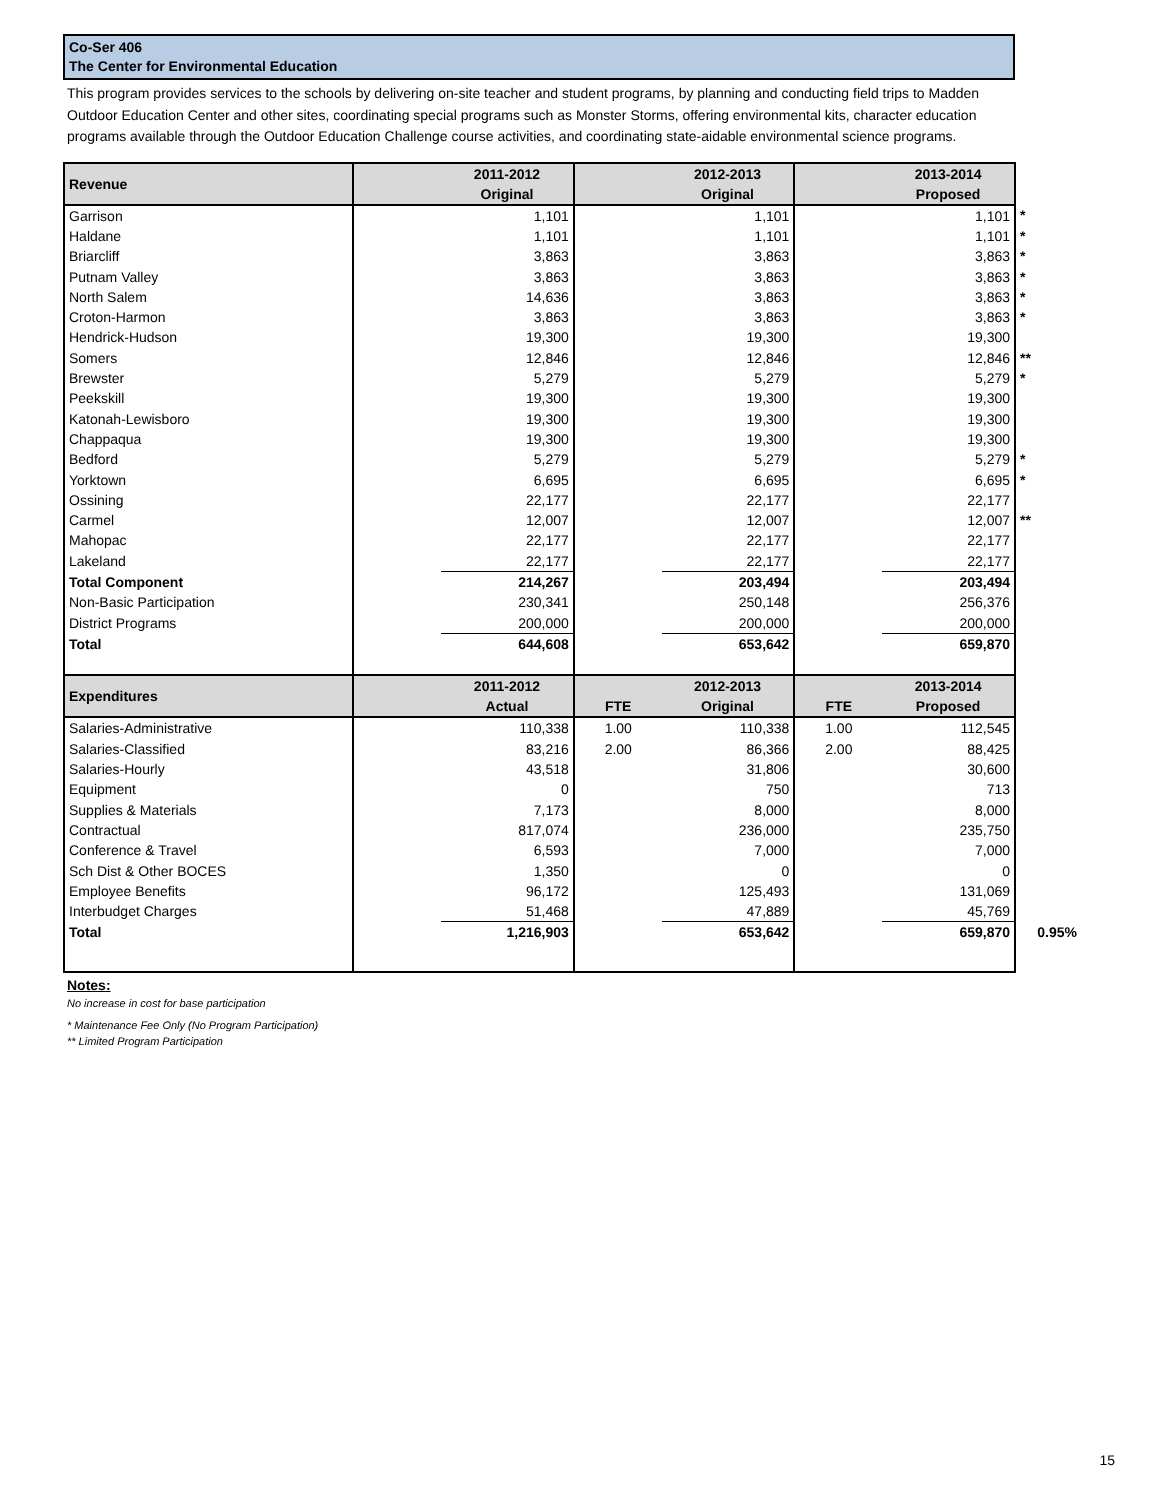Co-Ser 406
The Center for Environmental Education
This program provides services to the schools by delivering on-site teacher and student programs, by planning and conducting field trips to Madden Outdoor Education Center and other sites, coordinating special programs such as Monster Storms, offering environmental kits, character education programs available through the Outdoor Education Challenge course activities, and coordinating state-aidable environmental science programs.
| Revenue | | 2011-2012 Original | | 2012-2013 Original | | 2013-2014 Proposed | |
| --- | --- | --- | --- | --- | --- | --- | --- |
| Garrison | | 1,101 | | 1,101 | | 1,101 | * |
| Haldane | | 1,101 | | 1,101 | | 1,101 | * |
| Briarcliff | | 3,863 | | 3,863 | | 3,863 | * |
| Putnam Valley | | 3,863 | | 3,863 | | 3,863 | * |
| North Salem | | 14,636 | | 3,863 | | 3,863 | * |
| Croton-Harmon | | 3,863 | | 3,863 | | 3,863 | * |
| Hendrick-Hudson | | 19,300 | | 19,300 | | 19,300 | |
| Somers | | 12,846 | | 12,846 | | 12,846 | ** |
| Brewster | | 5,279 | | 5,279 | | 5,279 | * |
| Peekskill | | 19,300 | | 19,300 | | 19,300 | |
| Katonah-Lewisboro | | 19,300 | | 19,300 | | 19,300 | |
| Chappaqua | | 19,300 | | 19,300 | | 19,300 | |
| Bedford | | 5,279 | | 5,279 | | 5,279 | * |
| Yorktown | | 6,695 | | 6,695 | | 6,695 | * |
| Ossining | | 22,177 | | 22,177 | | 22,177 | |
| Carmel | | 12,007 | | 12,007 | | 12,007 | ** |
| Mahopac | | 22,177 | | 22,177 | | 22,177 | |
| Lakeland | | 22,177 | | 22,177 | | 22,177 | |
| Total Component | | 214,267 | | 203,494 | | 203,494 | |
| Non-Basic Participation | | 230,341 | | 250,148 | | 256,376 | |
| District Programs | | 200,000 | | 200,000 | | 200,000 | |
| Total | | 644,608 | | 653,642 | | 659,870 | |
| Expenditures | | 2011-2012 Actual | FTE | 2012-2013 Original | FTE | 2013-2014 Proposed | |
| Salaries-Administrative | | 110,338 | 1.00 | 110,338 | 1.00 | 112,545 | |
| Salaries-Classified | | 83,216 | 2.00 | 86,366 | 2.00 | 88,425 | |
| Salaries-Hourly | | 43,518 | | 31,806 | | 30,600 | |
| Equipment | | 0 | | 750 | | 713 | |
| Supplies & Materials | | 7,173 | | 8,000 | | 8,000 | |
| Contractual | | 817,074 | | 236,000 | | 235,750 | |
| Conference & Travel | | 6,593 | | 7,000 | | 7,000 | |
| Sch Dist & Other BOCES | | 1,350 | | 0 | | 0 | |
| Employee Benefits | | 96,172 | | 125,493 | | 131,069 | |
| Interbudget Charges | | 51,468 | | 47,889 | | 45,769 | |
| Total | | 1,216,903 | | 653,642 | | 659,870 | 0.95% |
Notes:
No increase in cost for base participation
* Maintenance Fee Only (No Program Participation)
** Limited Program Participation
15